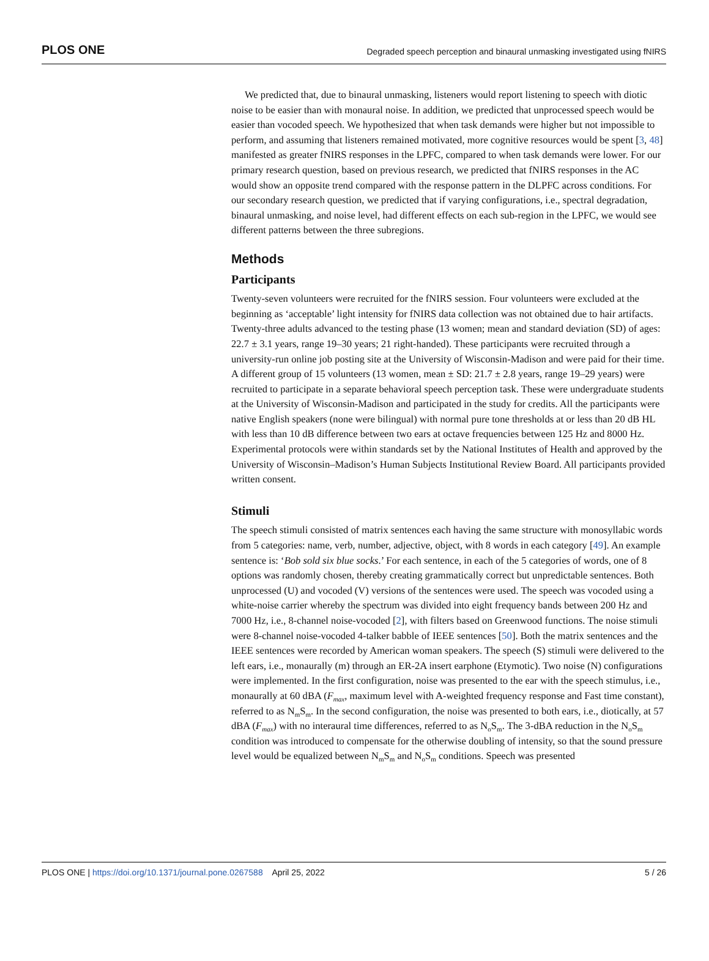PLOS ONE Degraded speech perception and binaural unmasking investigated using fNIRS
We predicted that, due to binaural unmasking, listeners would report listening to speech with diotic noise to be easier than with monaural noise. In addition, we predicted that unprocessed speech would be easier than vocoded speech. We hypothesized that when task demands were higher but not impossible to perform, and assuming that listeners remained motivated, more cognitive resources would be spent [3, 48] manifested as greater fNIRS responses in the LPFC, compared to when task demands were lower. For our primary research question, based on previous research, we predicted that fNIRS responses in the AC would show an opposite trend compared with the response pattern in the DLPFC across conditions. For our secondary research question, we predicted that if varying configurations, i.e., spectral degradation, binaural unmasking, and noise level, had different effects on each sub-region in the LPFC, we would see different patterns between the three subregions.
Methods
Participants
Twenty-seven volunteers were recruited for the fNIRS session. Four volunteers were excluded at the beginning as ‘acceptable’ light intensity for fNIRS data collection was not obtained due to hair artifacts. Twenty-three adults advanced to the testing phase (13 women; mean and standard deviation (SD) of ages: 22.7 ± 3.1 years, range 19–30 years; 21 right-handed). These participants were recruited through a university-run online job posting site at the University of Wisconsin-Madison and were paid for their time. A different group of 15 volunteers (13 women, mean ± SD: 21.7 ± 2.8 years, range 19–29 years) were recruited to participate in a separate behavioral speech perception task. These were undergraduate students at the University of Wisconsin-Madison and participated in the study for credits. All the participants were native English speakers (none were bilingual) with normal pure tone thresholds at or less than 20 dB HL with less than 10 dB difference between two ears at octave frequencies between 125 Hz and 8000 Hz. Experimental protocols were within standards set by the National Institutes of Health and approved by the University of Wisconsin–Madison’s Human Subjects Institutional Review Board. All participants provided written consent.
Stimuli
The speech stimuli consisted of matrix sentences each having the same structure with monosyllabic words from 5 categories: name, verb, number, adjective, object, with 8 words in each category [49]. An example sentence is: ‘Bob sold six blue socks.’ For each sentence, in each of the 5 categories of words, one of 8 options was randomly chosen, thereby creating grammatically correct but unpredictable sentences. Both unprocessed (U) and vocoded (V) versions of the sentences were used. The speech was vocoded using a white-noise carrier whereby the spectrum was divided into eight frequency bands between 200 Hz and 7000 Hz, i.e., 8-channel noise-vocoded [2], with filters based on Greenwood functions. The noise stimuli were 8-channel noise-vocoded 4-talker babble of IEEE sentences [50]. Both the matrix sentences and the IEEE sentences were recorded by American woman speakers. The speech (S) stimuli were delivered to the left ears, i.e., monaurally (m) through an ER-2A insert earphone (Etymotic). Two noise (N) configurations were implemented. In the first configuration, noise was presented to the ear with the speech stimulus, i.e., monaurally at 60 dBA (F<sub>max</sub>, maximum level with A-weighted frequency response and Fast time constant), referred to as N<sub>m</sub>S<sub>m</sub>. In the second configuration, the noise was presented to both ears, i.e., diotically, at 57 dBA (F<sub>max</sub>) with no interaural time differences, referred to as N<sub>o</sub>S<sub>m</sub>. The 3-dBA reduction in the N<sub>o</sub>S<sub>m</sub> condition was introduced to compensate for the otherwise doubling of intensity, so that the sound pressure level would be equalized between N<sub>m</sub>S<sub>m</sub> and N<sub>o</sub>S<sub>m</sub> conditions. Speech was presented
PLOS ONE | https://doi.org/10.1371/journal.pone.0267588 April 25, 2022 5 / 26